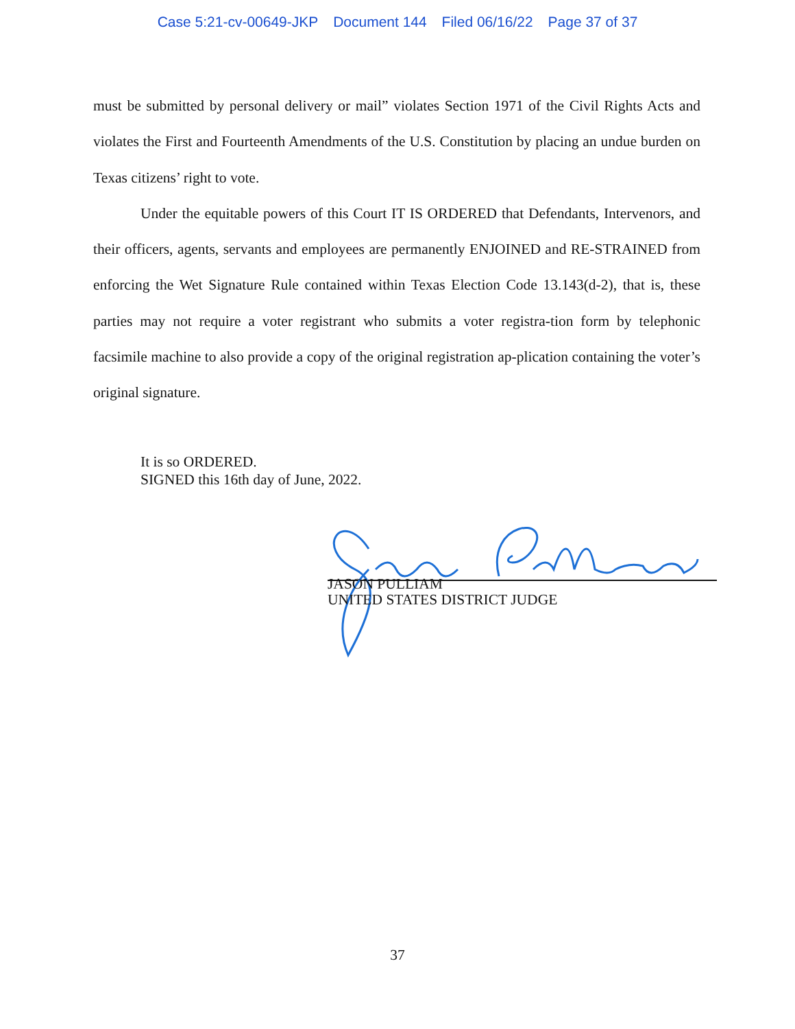Case 5:21-cv-00649-JKP Document 144 Filed 06/16/22 Page 37 of 37
must be submitted by personal delivery or mail” violates Section 1971 of the Civil Rights Acts and violates the First and Fourteenth Amendments of the U.S. Constitution by placing an undue burden on Texas citizens’ right to vote.
Under the equitable powers of this Court IT IS ORDERED that Defendants, Intervenors, and their officers, agents, servants and employees are permanently ENJOINED and RE-STRAINED from enforcing the Wet Signature Rule contained within Texas Election Code 13.143(d-2), that is, these parties may not require a voter registrant who submits a voter registra-tion form by telephonic facsimile machine to also provide a copy of the original registration ap-plication containing the voter’s original signature.
It is so ORDERED.
SIGNED this 16th day of June, 2022.
JASON PULLIAM
UNITED STATES DISTRICT JUDGE
37